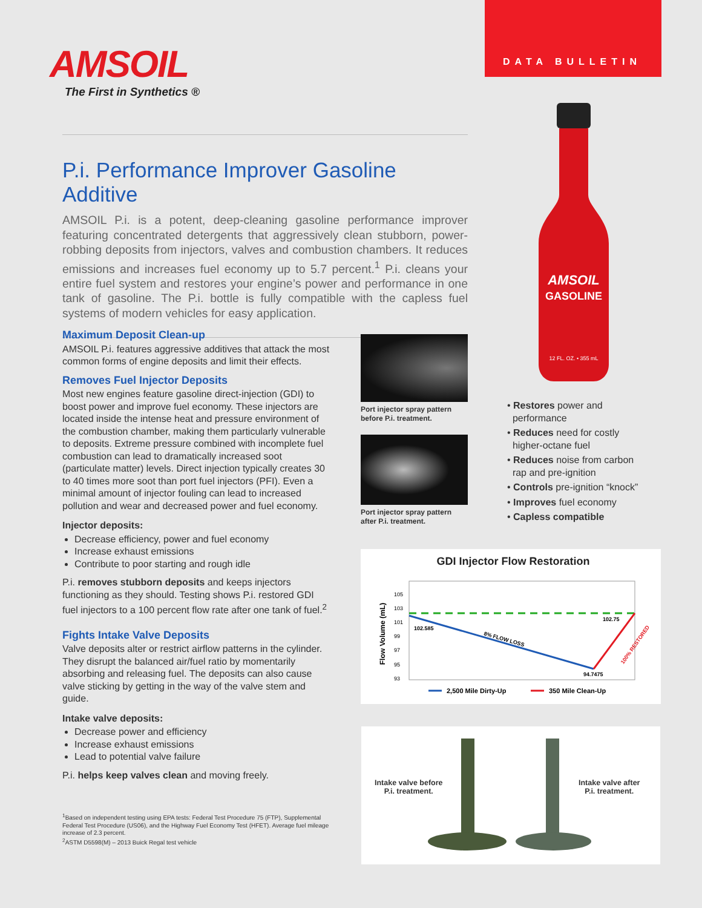DATA BULLETIN
AMSOIL
The First in Synthetics ®
P.i. Performance Improver Gasoline Additive
AMSOIL P.i. is a potent, deep-cleaning gasoline performance improver featuring concentrated detergents that aggressively clean stubborn, power-robbing deposits from injectors, valves and combustion chambers. It reduces emissions and increases fuel economy up to 5.7 percent.<sup>1</sup> P.i. cleans your entire fuel system and restores your engine’s power and performance in one tank of gasoline. The P.i. bottle is fully compatible with the capless fuel systems of modern vehicles for easy application.
Maximum Deposit Clean-up
AMSOIL P.i. features aggressive additives that attack the most common forms of engine deposits and limit their effects.
Removes Fuel Injector Deposits
Most new engines feature gasoline direct-injection (GDI) to boost power and improve fuel economy. These injectors are located inside the intense heat and pressure environment of the combustion chamber, making them particularly vulnerable to deposits. Extreme pressure combined with incomplete fuel combustion can lead to dramatically increased soot (particulate matter) levels. Direct injection typically creates 30 to 40 times more soot than port fuel injectors (PFI). Even a minimal amount of injector fouling can lead to increased pollution and wear and decreased power and fuel economy.
Injector deposits:
Decrease efficiency, power and fuel economy
Increase exhaust emissions
Contribute to poor starting and rough idle
P.i. removes stubborn deposits and keeps injectors functioning as they should. Testing shows P.i. restored GDI fuel injectors to a 100 percent flow rate after one tank of fuel.<sup>2</sup>
Fights Intake Valve Deposits
Valve deposits alter or restrict airflow patterns in the cylinder. They disrupt the balanced air/fuel ratio by momentarily absorbing and releasing fuel. The deposits can also cause valve sticking by getting in the way of the valve stem and guide.
Intake valve deposits:
Decrease power and efficiency
Increase exhaust emissions
Lead to potential valve failure
P.i. helps keep valves clean and moving freely.
<sup>1</sup> Based on independent testing using EPA tests: Federal Test Procedure 75 (FTP), Supplemental Federal Test Procedure (US06), and the Highway Fuel Economy Test (HFET). Average fuel mileage increase of 2.3 percent.
<sup>2</sup> ASTM D5598(M) – 2013 Buick Regal test vehicle
Port injector spray pattern
before P.i. treatment.
Port injector spray pattern
after P.i. treatment.
AMSOIL
GASOLINE
12 FL. OZ. • 355 mL
• Restores power and
performance
• Reduces need for costly
higher-octane fuel
• Reduces noise from carbon
rap and pre-ignition
• Controls pre-ignition “knock”
• Improves fuel economy
• Capless compatible
GDI Injector Flow Restoration
Flow Volume (mL)
105
103
101
99
97
95
93
102.585
102.75
94.7475
8% FLOW LOSS
100% RESTORED
2,500 Mile Dirty-Up
350 Mile Clean-Up
Intake valve before
P.i. treatment.
Intake valve after
P.i. treatment.